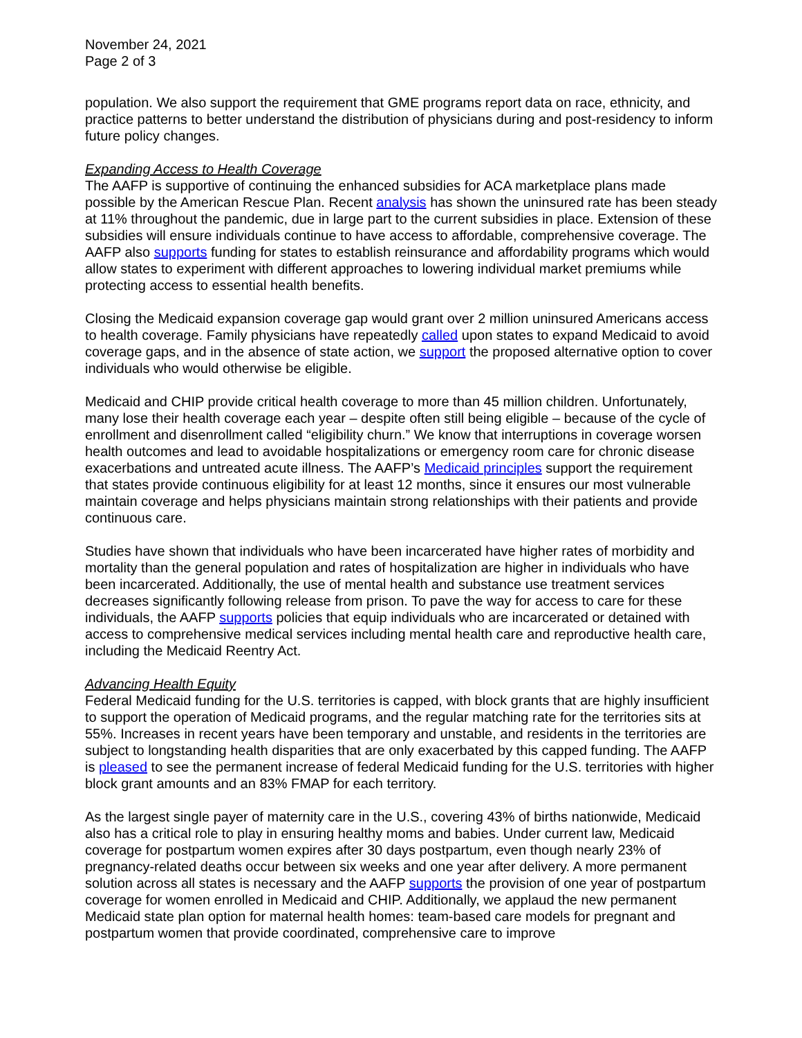November 24, 2021
Page 2 of 3
population. We also support the requirement that GME programs report data on race, ethnicity, and practice patterns to better understand the distribution of physicians during and post-residency to inform future policy changes.
Expanding Access to Health Coverage
The AAFP is supportive of continuing the enhanced subsidies for ACA marketplace plans made possible by the American Rescue Plan. Recent analysis has shown the uninsured rate has been steady at 11% throughout the pandemic, due in large part to the current subsidies in place. Extension of these subsidies will ensure individuals continue to have access to affordable, comprehensive coverage. The AAFP also supports funding for states to establish reinsurance and affordability programs which would allow states to experiment with different approaches to lowering individual market premiums while protecting access to essential health benefits.
Closing the Medicaid expansion coverage gap would grant over 2 million uninsured Americans access to health coverage. Family physicians have repeatedly called upon states to expand Medicaid to avoid coverage gaps, and in the absence of state action, we support the proposed alternative option to cover individuals who would otherwise be eligible.
Medicaid and CHIP provide critical health coverage to more than 45 million children. Unfortunately, many lose their health coverage each year – despite often still being eligible – because of the cycle of enrollment and disenrollment called “eligibility churn.” We know that interruptions in coverage worsen health outcomes and lead to avoidable hospitalizations or emergency room care for chronic disease exacerbations and untreated acute illness. The AAFP’s Medicaid principles support the requirement that states provide continuous eligibility for at least 12 months, since it ensures our most vulnerable maintain coverage and helps physicians maintain strong relationships with their patients and provide continuous care.
Studies have shown that individuals who have been incarcerated have higher rates of morbidity and mortality than the general population and rates of hospitalization are higher in individuals who have been incarcerated. Additionally, the use of mental health and substance use treatment services decreases significantly following release from prison. To pave the way for access to care for these individuals, the AAFP supports policies that equip individuals who are incarcerated or detained with access to comprehensive medical services including mental health care and reproductive health care, including the Medicaid Reentry Act.
Advancing Health Equity
Federal Medicaid funding for the U.S. territories is capped, with block grants that are highly insufficient to support the operation of Medicaid programs, and the regular matching rate for the territories sits at 55%. Increases in recent years have been temporary and unstable, and residents in the territories are subject to longstanding health disparities that are only exacerbated by this capped funding. The AAFP is pleased to see the permanent increase of federal Medicaid funding for the U.S. territories with higher block grant amounts and an 83% FMAP for each territory.
As the largest single payer of maternity care in the U.S., covering 43% of births nationwide, Medicaid also has a critical role to play in ensuring healthy moms and babies. Under current law, Medicaid coverage for postpartum women expires after 30 days postpartum, even though nearly 23% of pregnancy-related deaths occur between six weeks and one year after delivery. A more permanent solution across all states is necessary and the AAFP supports the provision of one year of postpartum coverage for women enrolled in Medicaid and CHIP. Additionally, we applaud the new permanent Medicaid state plan option for maternal health homes: team-based care models for pregnant and postpartum women that provide coordinated, comprehensive care to improve